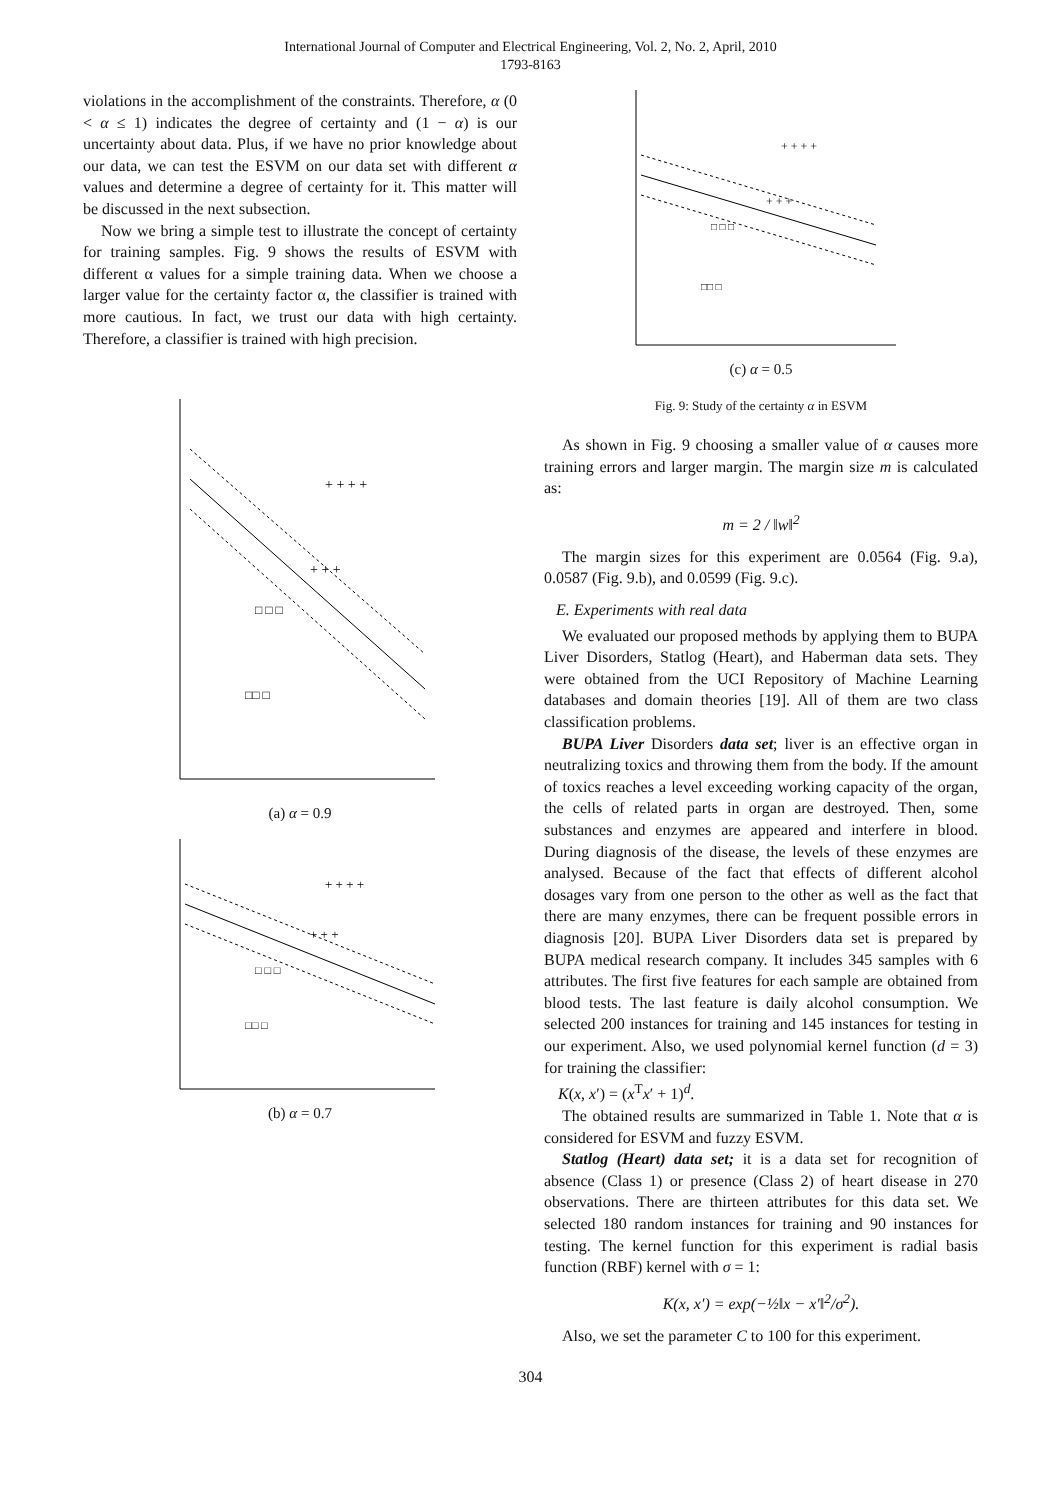International Journal of Computer and Electrical Engineering, Vol. 2, No. 2, April, 2010
1793-8163
violations in the accomplishment of the constraints. Therefore, α (0 < α ≤ 1) indicates the degree of certainty and (1 − α) is our uncertainty about data. Plus, if we have no prior knowledge about our data, we can test the ESVM on our data set with different α values and determine a degree of certainty for it. This matter will be discussed in the next subsection.
Now we bring a simple test to illustrate the concept of certainty for training samples. Fig. 9 shows the results of ESVM with different α values for a simple training data. When we choose a larger value for the certainty factor α, the classifier is trained with more cautious. In fact, we trust our data with high certainty. Therefore, a classifier is trained with high precision.
+ + + +
+ + +
□ □ □
□□ □
(a) α = 0.9
+ + + +
+ + +
□ □ □
□□ □
(b) α = 0.7
+ + + +
+ + +
□ □ □
□□ □
(c) α = 0.5
Fig. 9: Study of the certainty α in ESVM
As shown in Fig. 9 choosing a smaller value of α causes more training errors and larger margin. The margin size m is calculated as:
m = 2 / ‖w‖<sup>2</sup>
The margin sizes for this experiment are 0.0564 (Fig. 9.a), 0.0587 (Fig. 9.b), and 0.0599 (Fig. 9.c).
E. Experiments with real data
We evaluated our proposed methods by applying them to BUPA Liver Disorders, Statlog (Heart), and Haberman data sets. They were obtained from the UCI Repository of Machine Learning databases and domain theories [19]. All of them are two class classification problems.
BUPA Liver Disorders data set; liver is an effective organ in neutralizing toxics and throwing them from the body. If the amount of toxics reaches a level exceeding working capacity of the organ, the cells of related parts in organ are destroyed. Then, some substances and enzymes are appeared and interfere in blood. During diagnosis of the disease, the levels of these enzymes are analysed. Because of the fact that effects of different alcohol dosages vary from one person to the other as well as the fact that there are many enzymes, there can be frequent possible errors in diagnosis [20]. BUPA Liver Disorders data set is prepared by BUPA medical research company. It includes 345 samples with 6 attributes. The first five features for each sample are obtained from blood tests. The last feature is daily alcohol consumption. We selected 200 instances for training and 145 instances for testing in our experiment. Also, we used polynomial kernel function (d = 3) for training the classifier:
K(x, x′) = (x<sup>T</sup>x′ + 1)<sup>d</sup>.
The obtained results are summarized in Table 1. Note that α is considered for ESVM and fuzzy ESVM.
Statlog (Heart) data set; it is a data set for recognition of absence (Class 1) or presence (Class 2) of heart disease in 270 observations. There are thirteen attributes for this data set. We selected 180 random instances for training and 90 instances for testing. The kernel function for this experiment is radial basis function (RBF) kernel with σ = 1:
K(x, x′) = exp(−½‖x − x′‖<sup>2</sup>/σ<sup>2</sup>).
Also, we set the parameter C to 100 for this experiment.
304